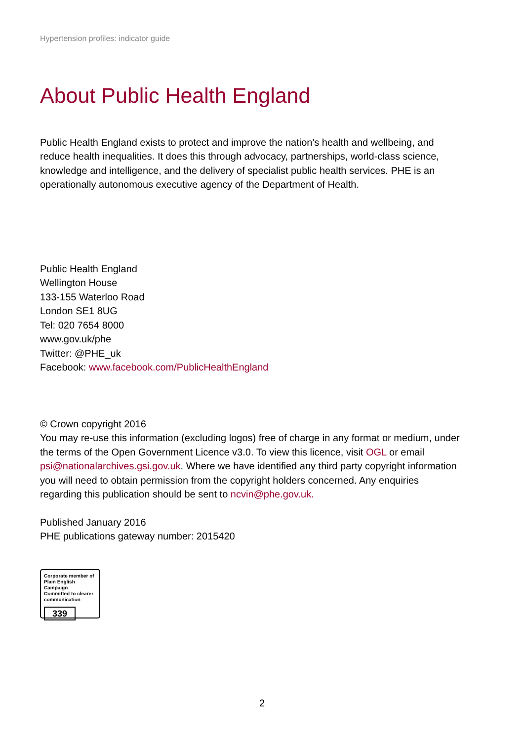Hypertension profiles: indicator guide
About Public Health England
Public Health England exists to protect and improve the nation's health and wellbeing, and reduce health inequalities. It does this through advocacy, partnerships, world-class science, knowledge and intelligence, and the delivery of specialist public health services. PHE is an operationally autonomous executive agency of the Department of Health.
Public Health England
Wellington House
133-155 Waterloo Road
London SE1 8UG
Tel: 020 7654 8000
www.gov.uk/phe
Twitter: @PHE_uk
Facebook: www.facebook.com/PublicHealthEngland
© Crown copyright 2016
You may re-use this information (excluding logos) free of charge in any format or medium, under the terms of the Open Government Licence v3.0. To view this licence, visit OGL or email psi@nationalarchives.gsi.gov.uk. Where we have identified any third party copyright information you will need to obtain permission from the copyright holders concerned. Any enquiries regarding this publication should be sent to ncvin@phe.gov.uk.
Published January 2016
PHE publications gateway number: 2015420
Corporate member of
Plain English Campaign
Committed to clearer
communication
339
2